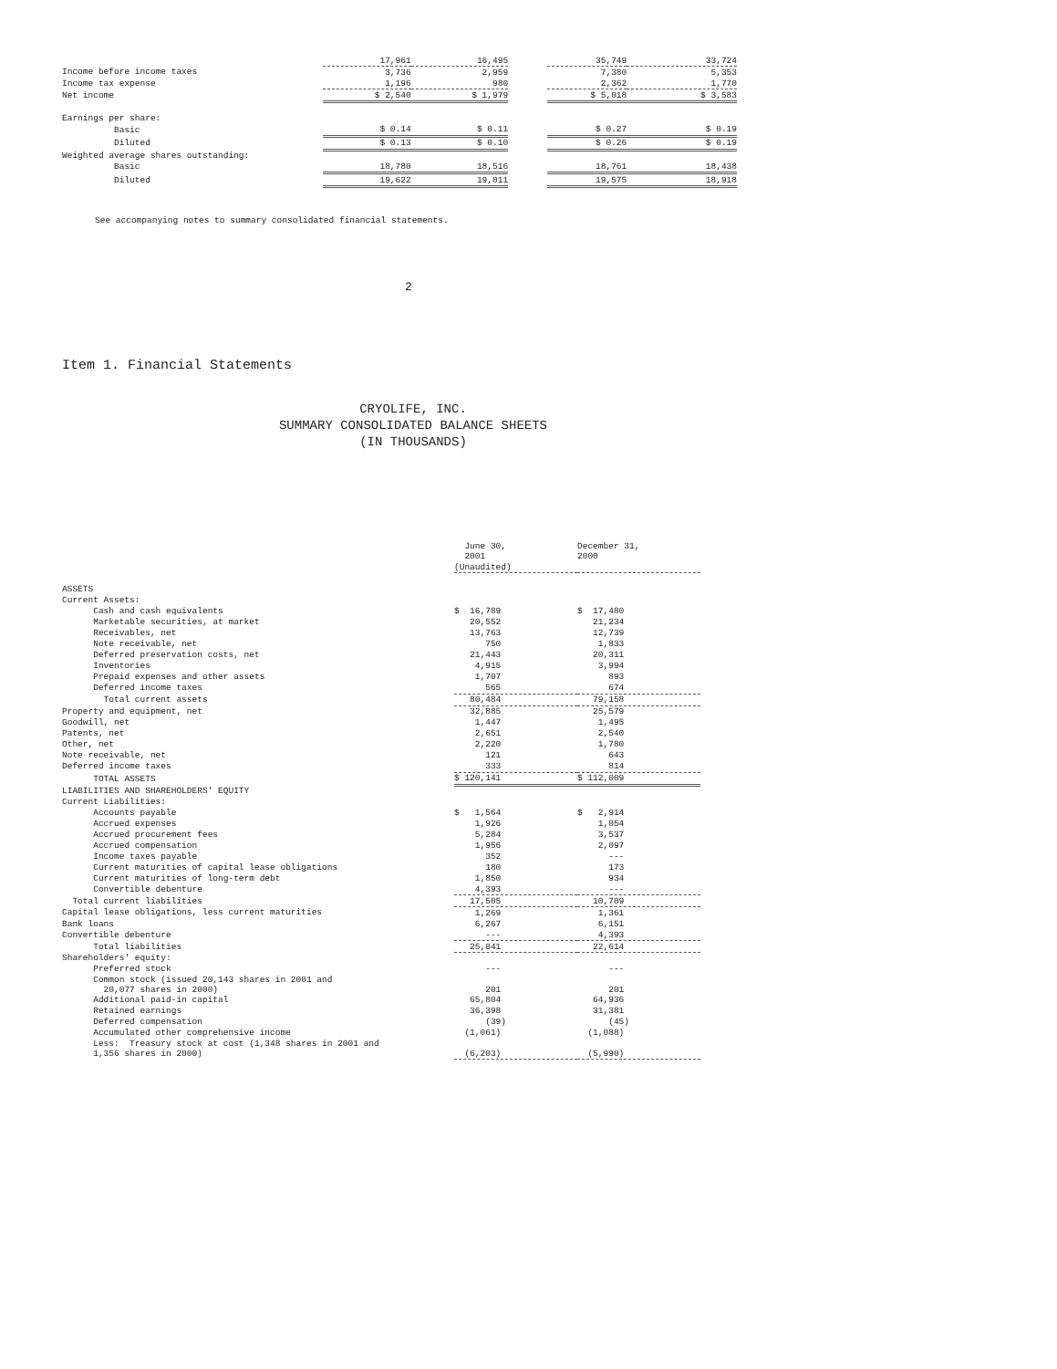| | 17,961 | 16,495 | | 35,749 | 33,724 |
| Income before income taxes | 3,736 | 2,959 | | 7,380 | 5,353 |
| Income tax expense | 1,196 | 980 | | 2,362 | 1,770 |
| Net income | $ 2,540 | $ 1,979 | | $ 5,018 | $ 3,583 |
| Earnings per share: | | | | | |
| Basic | $ 0.14 | $ 0.11 | | $ 0.27 | $ 0.19 |
| Diluted | $ 0.13 | $ 0.10 | | $ 0.26 | $ 0.19 |
| Weighted average shares outstanding: | | | | | |
| Basic | 18,780 | 18,516 | | 18,761 | 18,438 |
| Diluted | 19,622 | 19,011 | | 19,575 | 18,918 |
See accompanying notes to summary consolidated financial statements.
2
Item 1. Financial Statements
CRYOLIFE, INC.
SUMMARY CONSOLIDATED BALANCE SHEETS
(IN THOUSANDS)
| | June 30, 2001 | December 31, 2000 |
| | (Unaudited) | |
| ASSETS | | |
| Current Assets: | | |
| Cash and cash equivalents | $ 16,789 | $ 17,480 |
| Marketable securities, at market | 20,552 | 21,234 |
| Receivables, net | 13,763 | 12,739 |
| Note receivable, net | 750 | 1,833 |
| Deferred preservation costs, net | 21,443 | 20,311 |
| Inventories | 4,915 | 3,994 |
| Prepaid expenses and other assets | 1,707 | 893 |
| Deferred income taxes | 565 | 674 |
| Total current assets | 80,484 | 79,158 |
| Property and equipment, net | 32,885 | 25,579 |
| Goodwill, net | 1,447 | 1,495 |
| Patents, net | 2,651 | 2,540 |
| Other, net | 2,220 | 1,780 |
| Note receivable, net | 121 | 643 |
| Deferred income taxes | 333 | 814 |
| TOTAL ASSETS | $ 120,141 | $ 112,009 |
| LIABILITIES AND SHAREHOLDERS' EQUITY | | |
| Current Liabilities: | | |
| Accounts payable | $ 1,564 | $ 2,914 |
| Accrued expenses | 1,926 | 1,054 |
| Accrued procurement fees | 5,284 | 3,537 |
| Accrued compensation | 1,956 | 2,097 |
| Income taxes payable | 352 | --- |
| Current maturities of capital lease obligations | 180 | 173 |
| Current maturities of long-term debt | 1,850 | 934 |
| Convertible debenture | 4,393 | --- |
| Total current liabilities | 17,505 | 10,709 |
| Capital lease obligations, less current maturities | 1,269 | 1,361 |
| Bank loans | 6,267 | 6,151 |
| Convertible debenture | --- | 4,393 |
| Total liabilities | 25,041 | 22,614 |
| Shareholders' equity: | | |
| Preferred stock | --- | --- |
| Common stock (issued 20,143 shares in 2001 and 20,077 shares in 2000) | 201 | 201 |
| Additional paid-in capital | 65,804 | 64,936 |
| Retained earnings | 36,398 | 31,381 |
| Deferred compensation | (39) | (45) |
| Accumulated other comprehensive income | (1,061) | (1,088) |
| Less: Treasury stock at cost (1,348 shares in 2001 and 1,356 shares in 2000) | (6,203) | (5,990) |